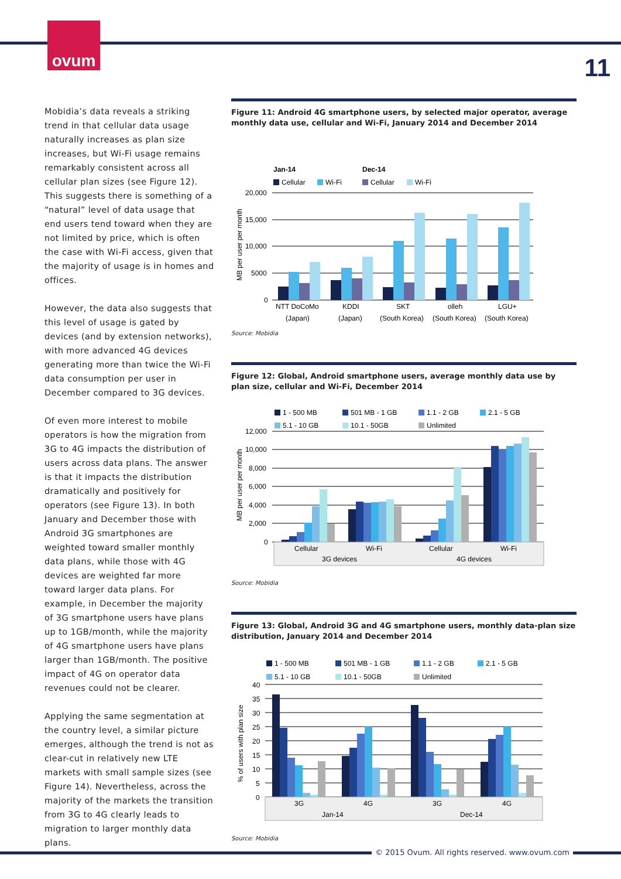ovum
11
Mobidia’s data reveals a striking trend in that cellular data usage naturally increases as plan size increases, but Wi-Fi usage remains remarkably consistent across all cellular plan sizes (see Figure 12). This suggests there is something of a “natural” level of data usage that end users tend toward when they are not limited by price, which is often the case with Wi-Fi access, given that the majority of usage is in homes and offices.
However, the data also suggests that this level of usage is gated by devices (and by extension networks), with more advanced 4G devices generating more than twice the Wi-Fi data consumption per user in December compared to 3G devices.
Of even more interest to mobile operators is how the migration from 3G to 4G impacts the distribution of users across data plans. The answer is that it impacts the distribution dramatically and positively for operators (see Figure 13). In both January and December those with Android 3G smartphones are weighted toward smaller monthly data plans, while those with 4G devices are weighted far more toward larger data plans. For example, in December the majority of 3G smartphone users have plans up to 1GB/month, while the majority of 4G smartphone users have plans larger than 1GB/month. The positive impact of 4G on operator data revenues could not be clearer.
Applying the same segmentation at the country level, a similar picture emerges, although the trend is not as clear-cut in relatively new LTE markets with small sample sizes (see Figure 14). Nevertheless, across the majority of the markets the transition from 3G to 4G clearly leads to migration to larger monthly data plans.
Figure 11: Android 4G smartphone users, by selected major operator, average monthly data use, cellular and Wi-Fi, January 2014 and December 2014
Jan-14
Dec-14
Cellular
Wi-Fi
Cellular
Wi-Fi
20,000
15,000
10,000
5000
0
MB per user per month
NTT DoCoMo
KDDI
SKT
olleh
LGU+
(Japan)
(Japan)
(South Korea)
(South Korea)
(South Korea)
Source: Mobidia
Figure 12: Global, Android smartphone users, average monthly data use by plan size, cellular and Wi-Fi, December 2014
1 - 500 MB
501 MB - 1 GB
1.1 - 2 GB
2.1 - 5 GB
5.1 - 10 GB
10.1 - 50GB
Unlimited
12,000
10,000
8,000
6,000
4,000
2,000
0
MB per user per month
Cellular
Wi-Fi
Cellular
Wi-Fi
3G devices
4G devices
Source: Mobidia
Figure 13: Global, Android 3G and 4G smartphone users, monthly data-plan size distribution, January 2014 and December 2014
1 - 500 MB
501 MB - 1 GB
1.1 - 2 GB
2.1 - 5 GB
5.1 - 10 GB
10.1 - 50GB
Unlimited
40
35
30
25
20
15
10
5
0
% of users with plan size
3G
4G
3G
4G
Jan-14
Dec-14
Source: Mobidia
© 2015 Ovum. All rights reserved. www.ovum.com